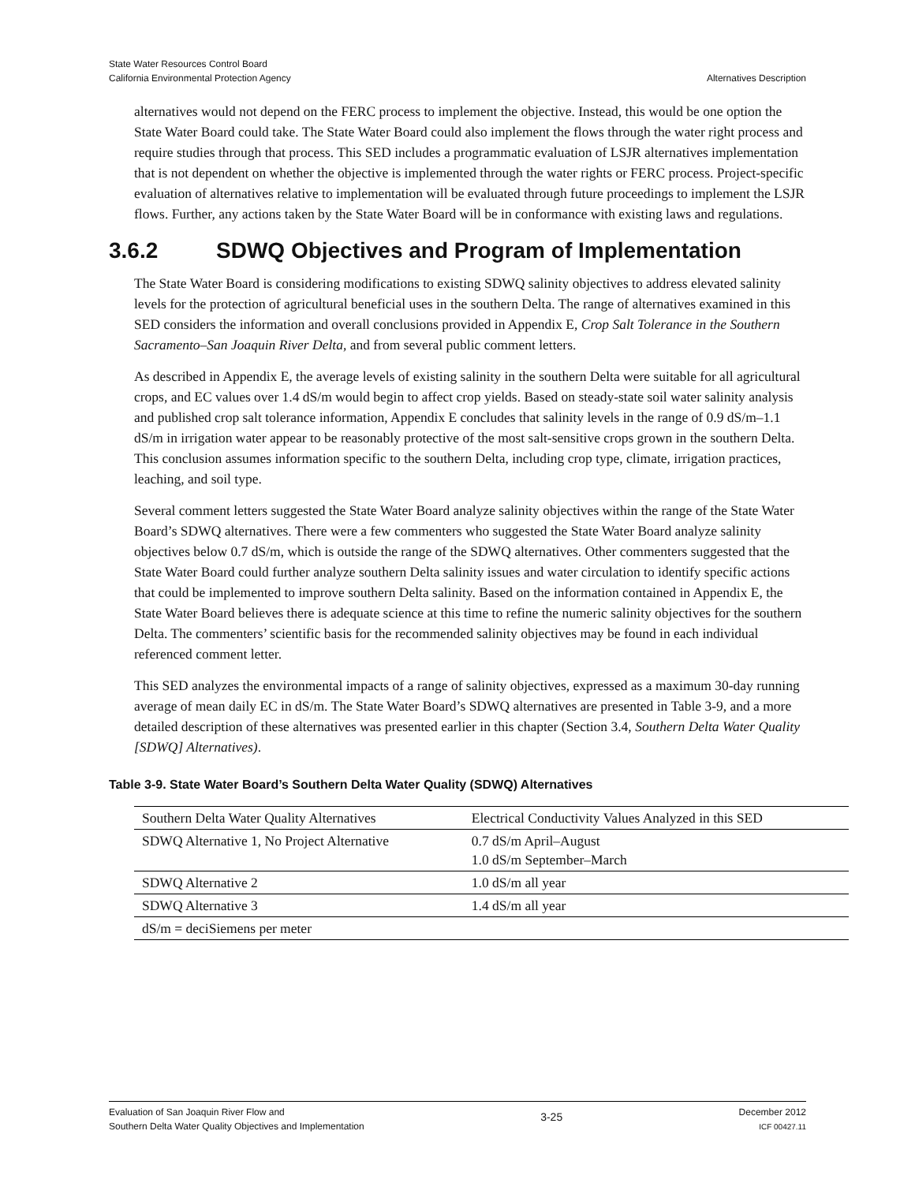State Water Resources Control Board
California Environmental Protection Agency
Alternatives Description
alternatives would not depend on the FERC process to implement the objective. Instead, this would be one option the State Water Board could take. The State Water Board could also implement the flows through the water right process and require studies through that process. This SED includes a programmatic evaluation of LSJR alternatives implementation that is not dependent on whether the objective is implemented through the water rights or FERC process. Project-specific evaluation of alternatives relative to implementation will be evaluated through future proceedings to implement the LSJR flows. Further, any actions taken by the State Water Board will be in conformance with existing laws and regulations.
3.6.2 SDWQ Objectives and Program of Implementation
The State Water Board is considering modifications to existing SDWQ salinity objectives to address elevated salinity levels for the protection of agricultural beneficial uses in the southern Delta. The range of alternatives examined in this SED considers the information and overall conclusions provided in Appendix E, Crop Salt Tolerance in the Southern Sacramento–San Joaquin River Delta, and from several public comment letters.
As described in Appendix E, the average levels of existing salinity in the southern Delta were suitable for all agricultural crops, and EC values over 1.4 dS/m would begin to affect crop yields. Based on steady-state soil water salinity analysis and published crop salt tolerance information, Appendix E concludes that salinity levels in the range of 0.9 dS/m–1.1 dS/m in irrigation water appear to be reasonably protective of the most salt-sensitive crops grown in the southern Delta. This conclusion assumes information specific to the southern Delta, including crop type, climate, irrigation practices, leaching, and soil type.
Several comment letters suggested the State Water Board analyze salinity objectives within the range of the State Water Board’s SDWQ alternatives. There were a few commenters who suggested the State Water Board analyze salinity objectives below 0.7 dS/m, which is outside the range of the SDWQ alternatives. Other commenters suggested that the State Water Board could further analyze southern Delta salinity issues and water circulation to identify specific actions that could be implemented to improve southern Delta salinity. Based on the information contained in Appendix E, the State Water Board believes there is adequate science at this time to refine the numeric salinity objectives for the southern Delta. The commenters’ scientific basis for the recommended salinity objectives may be found in each individual referenced comment letter.
This SED analyzes the environmental impacts of a range of salinity objectives, expressed as a maximum 30-day running average of mean daily EC in dS/m. The State Water Board’s SDWQ alternatives are presented in Table 3-9, and a more detailed description of these alternatives was presented earlier in this chapter (Section 3.4, Southern Delta Water Quality [SDWQ] Alternatives).
Table 3-9. State Water Board’s Southern Delta Water Quality (SDWQ) Alternatives
| Southern Delta Water Quality Alternatives | Electrical Conductivity Values Analyzed in this SED |
| --- | --- |
| SDWQ Alternative 1, No Project Alternative | 0.7 dS/m April–August 1.0 dS/m September–March |
| SDWQ Alternative 2 | 1.0 dS/m all year |
| SDWQ Alternative 3 | 1.4 dS/m all year |
| dS/m = deciSiemens per meter | |
Evaluation of San Joaquin River Flow and
Southern Delta Water Quality Objectives and Implementation
3-25
December 2012
ICF 00427.11